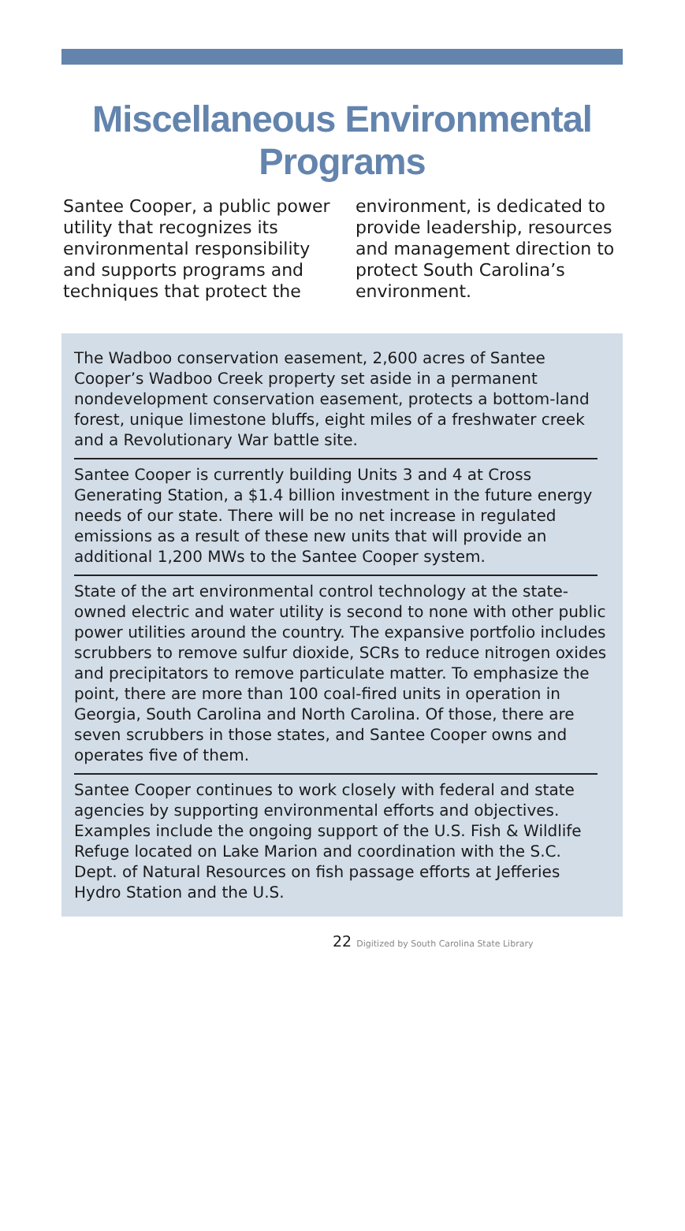Miscellaneous Environmental Programs
Santee Cooper, a public power utility that recognizes its environmental responsibility and supports programs and techniques that protect the environment, is dedicated to provide leadership, resources and management direction to protect South Carolina’s environment.
The Wadboo conservation easement, 2,600 acres of Santee Cooper’s Wadboo Creek property set aside in a permanent nondevelopment conservation easement, protects a bottom-land forest, unique limestone bluffs, eight miles of a freshwater creek and a Revolutionary War battle site.
Santee Cooper is currently building Units 3 and 4 at Cross Generating Station, a $1.4 billion investment in the future energy needs of our state. There will be no net increase in regulated emissions as a result of these new units that will provide an additional 1,200 MWs to the Santee Cooper system.
State of the art environmental control technology at the state-owned electric and water utility is second to none with other public power utilities around the country. The expansive portfolio includes scrubbers to remove sulfur dioxide, SCRs to reduce nitrogen oxides and precipitators to remove particulate matter. To emphasize the point, there are more than 100 coal-fired units in operation in Georgia, South Carolina and North Carolina. Of those, there are seven scrubbers in those states, and Santee Cooper owns and operates five of them.
Santee Cooper continues to work closely with federal and state agencies by supporting environmental efforts and objectives. Examples include the ongoing support of the U.S. Fish & Wildlife Refuge located on Lake Marion and coordination with the S.C. Dept. of Natural Resources on fish passage efforts at Jefferies Hydro Station and the U.S.
22 Digitized by South Carolina State Library